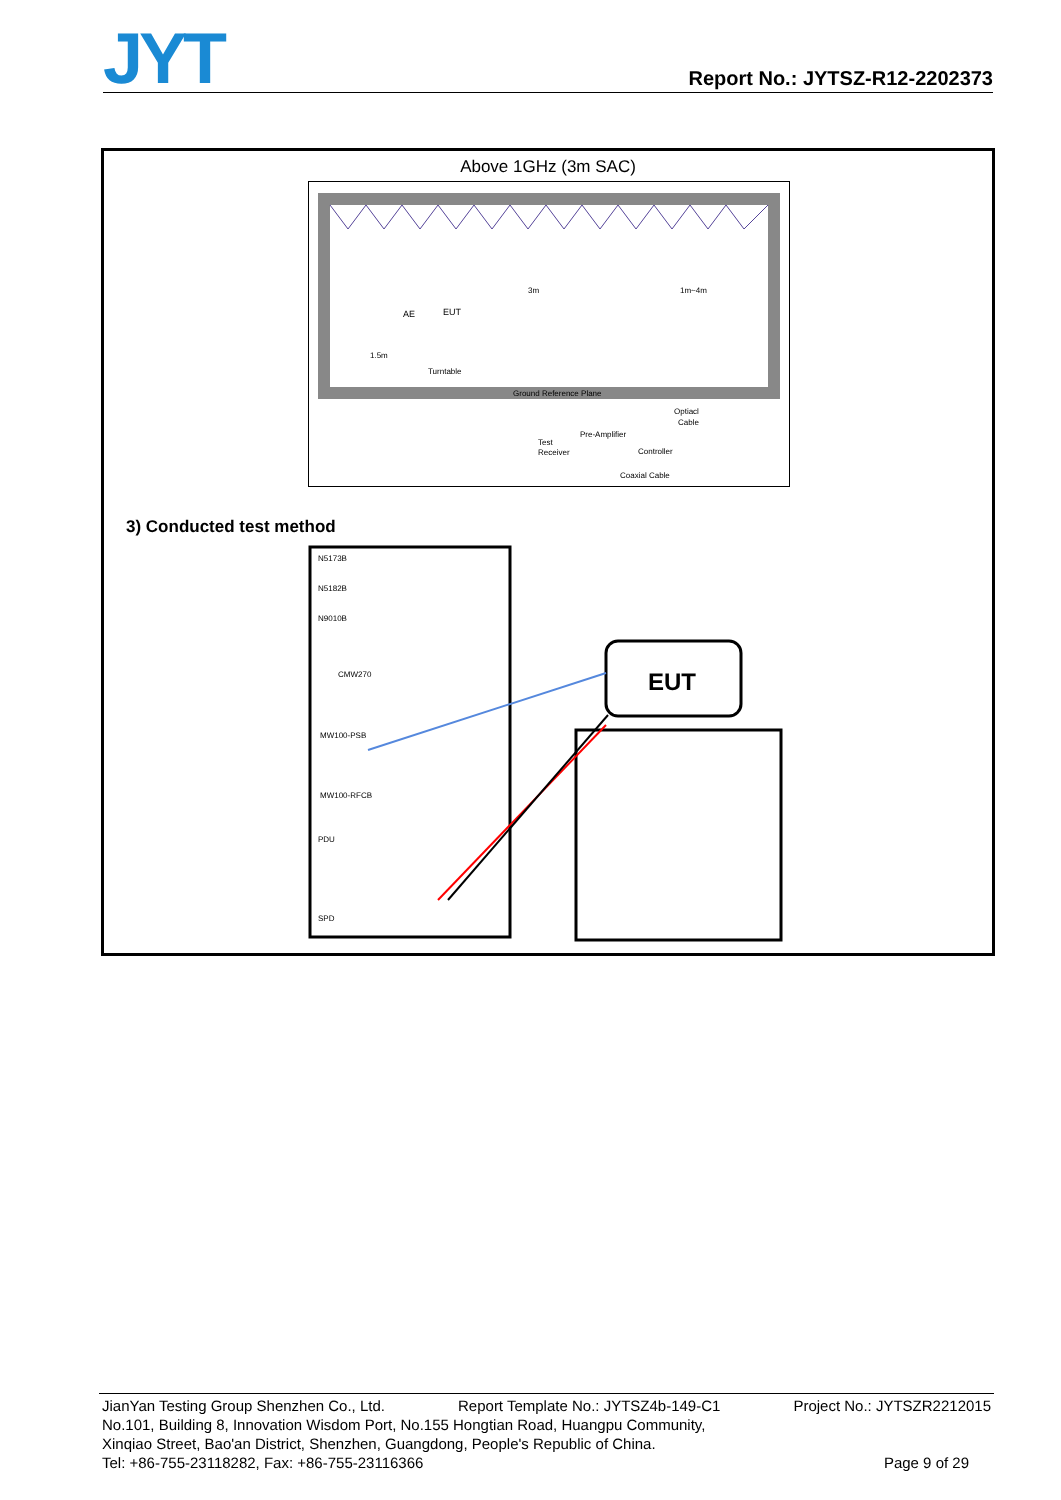JYT
Report No.: JYTSZ-R12-2202373
Above 1GHz (3m SAC)
Ground Reference Plane
AE
EUT
Turntable
3m
1.5m
1m~4m
Optiacl
Cable
Pre-Amplifier
Test
Receiver
Controller
Coaxial Cable
3) Conducted test method
N5173B
N5182B
N9010B
CMW270
MW100-PSB
MW100-RFCB
PDU
SPD
EUT
JianYan Testing Group Shenzhen Co., Ltd. Report Template No.: JYTSZ4b-149-C1 Project No.: JYTSZR2212015
No.101, Building 8, Innovation Wisdom Port, No.155 Hongtian Road, Huangpu Community,
Xinqiao Street, Bao'an District, Shenzhen, Guangdong, People's Republic of China.
Tel: +86-755-23118282, Fax: +86-755-23116366 Page 9 of 29